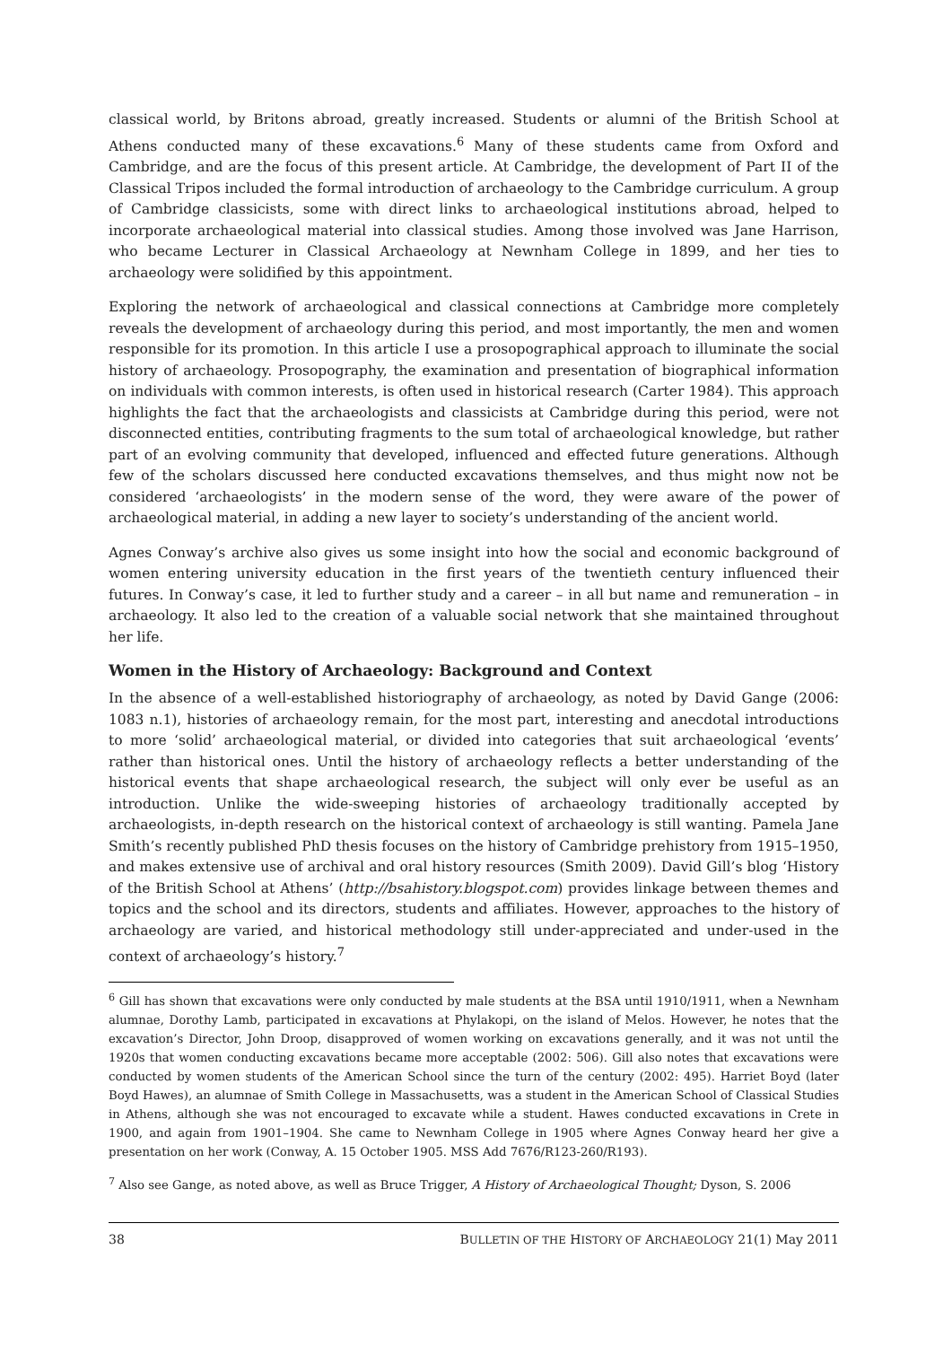classical world, by Britons abroad, greatly increased. Students or alumni of the British School at Athens conducted many of these excavations.<sup>6</sup> Many of these students came from Oxford and Cambridge, and are the focus of this present article. At Cambridge, the development of Part II of the Classical Tripos included the formal introduction of archaeology to the Cambridge curriculum. A group of Cambridge classicists, some with direct links to archaeological institutions abroad, helped to incorporate archaeological material into classical studies. Among those involved was Jane Harrison, who became Lecturer in Classical Archaeology at Newnham College in 1899, and her ties to archaeology were solidified by this appointment.
Exploring the network of archaeological and classical connections at Cambridge more completely reveals the development of archaeology during this period, and most importantly, the men and women responsible for its promotion. In this article I use a prosopographical approach to illuminate the social history of archaeology. Prosopography, the examination and presentation of biographical information on individuals with common interests, is often used in historical research (Carter 1984). This approach highlights the fact that the archaeologists and classicists at Cambridge during this period, were not disconnected entities, contributing fragments to the sum total of archaeological knowledge, but rather part of an evolving community that developed, influenced and effected future generations. Although few of the scholars discussed here conducted excavations themselves, and thus might now not be considered ‘archaeologists’ in the modern sense of the word, they were aware of the power of archaeological material, in adding a new layer to society’s understanding of the ancient world.
Agnes Conway’s archive also gives us some insight into how the social and economic background of women entering university education in the first years of the twentieth century influenced their futures. In Conway’s case, it led to further study and a career – in all but name and remuneration – in archaeology. It also led to the creation of a valuable social network that she maintained throughout her life.
Women in the History of Archaeology: Background and Context
In the absence of a well-established historiography of archaeology, as noted by David Gange (2006: 1083 n.1), histories of archaeology remain, for the most part, interesting and anecdotal introductions to more ‘solid’ archaeological material, or divided into categories that suit archaeological ‘events’ rather than historical ones. Until the history of archaeology reflects a better understanding of the historical events that shape archaeological research, the subject will only ever be useful as an introduction. Unlike the wide-sweeping histories of archaeology traditionally accepted by archaeologists, in-depth research on the historical context of archaeology is still wanting. Pamela Jane Smith’s recently published PhD thesis focuses on the history of Cambridge prehistory from 1915–1950, and makes extensive use of archival and oral history resources (Smith 2009). David Gill’s blog ‘History of the British School at Athens’ (http://bsahistory.blogspot.com) provides linkage between themes and topics and the school and its directors, students and affiliates. However, approaches to the history of archaeology are varied, and historical methodology still under-appreciated and under-used in the context of archaeology’s history.<sup>7</sup>
<sup>6</sup> Gill has shown that excavations were only conducted by male students at the BSA until 1910/1911, when a Newnham alumnae, Dorothy Lamb, participated in excavations at Phylakopi, on the island of Melos. However, he notes that the excavation’s Director, John Droop, disapproved of women working on excavations generally, and it was not until the 1920s that women conducting excavations became more acceptable (2002: 506). Gill also notes that excavations were conducted by women students of the American School since the turn of the century (2002: 495). Harriet Boyd (later Boyd Hawes), an alumnae of Smith College in Massachusetts, was a student in the American School of Classical Studies in Athens, although she was not encouraged to excavate while a student. Hawes conducted excavations in Crete in 1900, and again from 1901–1904. She came to Newnham College in 1905 where Agnes Conway heard her give a presentation on her work (Conway, A. 15 October 1905. MSS Add 7676/R123-260/R193).
<sup>7</sup> Also see Gange, as noted above, as well as Bruce Trigger, A History of Archaeological Thought; Dyson, S. 2006
38 BULLETIN OF THE HISTORY OF ARCHAEOLOGY 21(1) May 2011